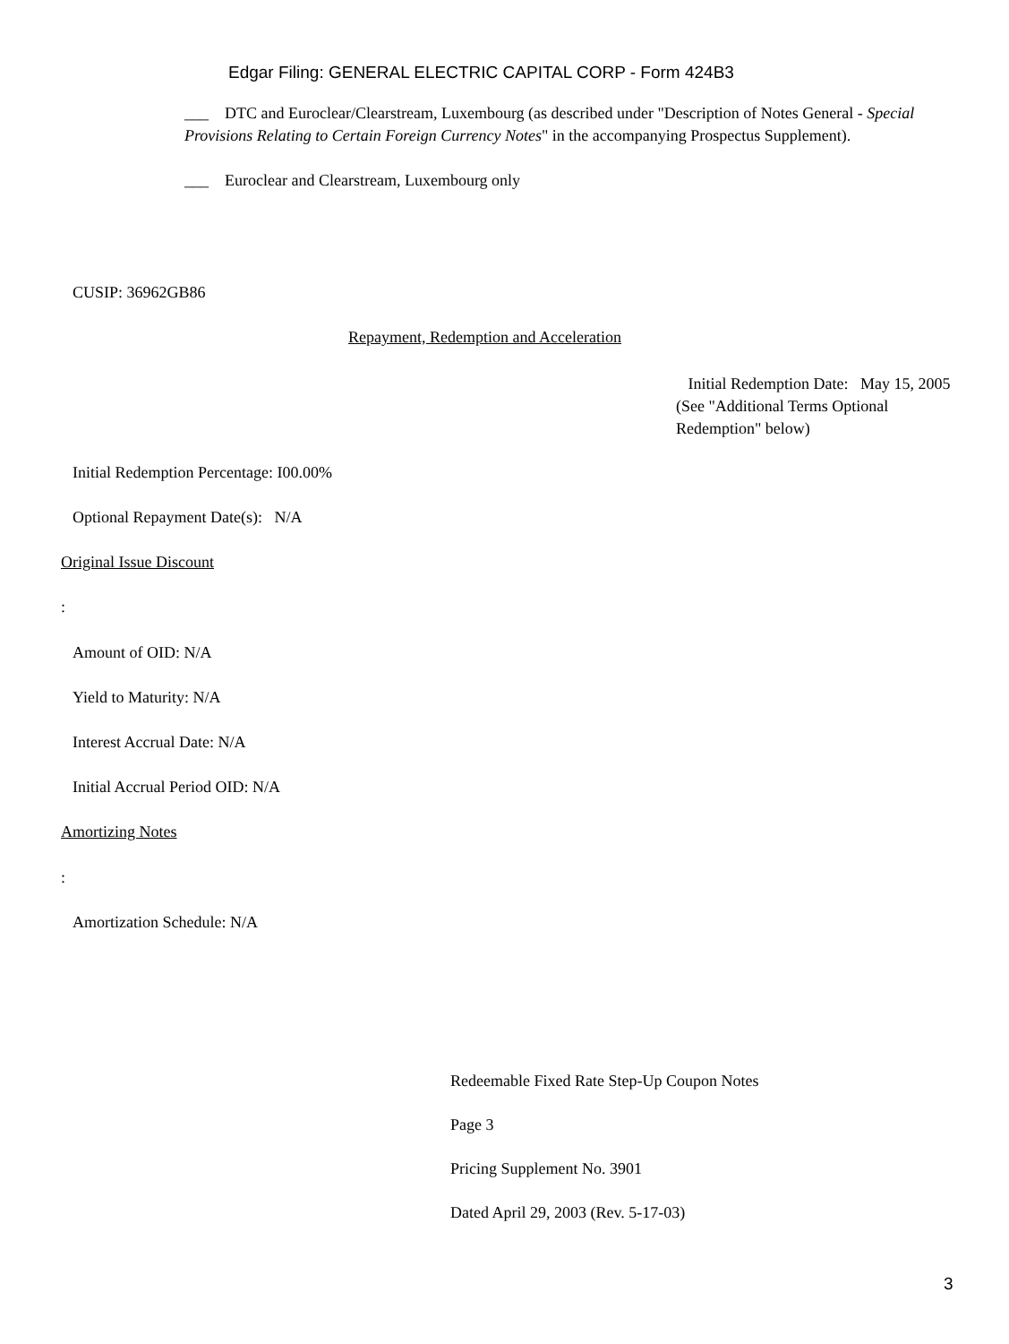Edgar Filing: GENERAL ELECTRIC CAPITAL CORP - Form 424B3
___ DTC and Euroclear/Clearstream, Luxembourg (as described under "Description of Notes General - Special Provisions Relating to Certain Foreign Currency Notes" in the accompanying Prospectus Supplement).
___ Euroclear and Clearstream, Luxembourg only
CUSIP: 36962GB86
Repayment, Redemption and Acceleration
Initial Redemption Date: May 15, 2005 (See "Additional Terms Optional Redemption" below)
Initial Redemption Percentage: I00.00%
Optional Repayment Date(s): N/A
Original Issue Discount
:
Amount of OID: N/A
Yield to Maturity: N/A
Interest Accrual Date: N/A
Initial Accrual Period OID: N/A
Amortizing Notes
:
Amortization Schedule: N/A
Redeemable Fixed Rate Step-Up Coupon Notes
Page 3
Pricing Supplement No. 3901
Dated April 29, 2003 (Rev. 5-17-03)
3